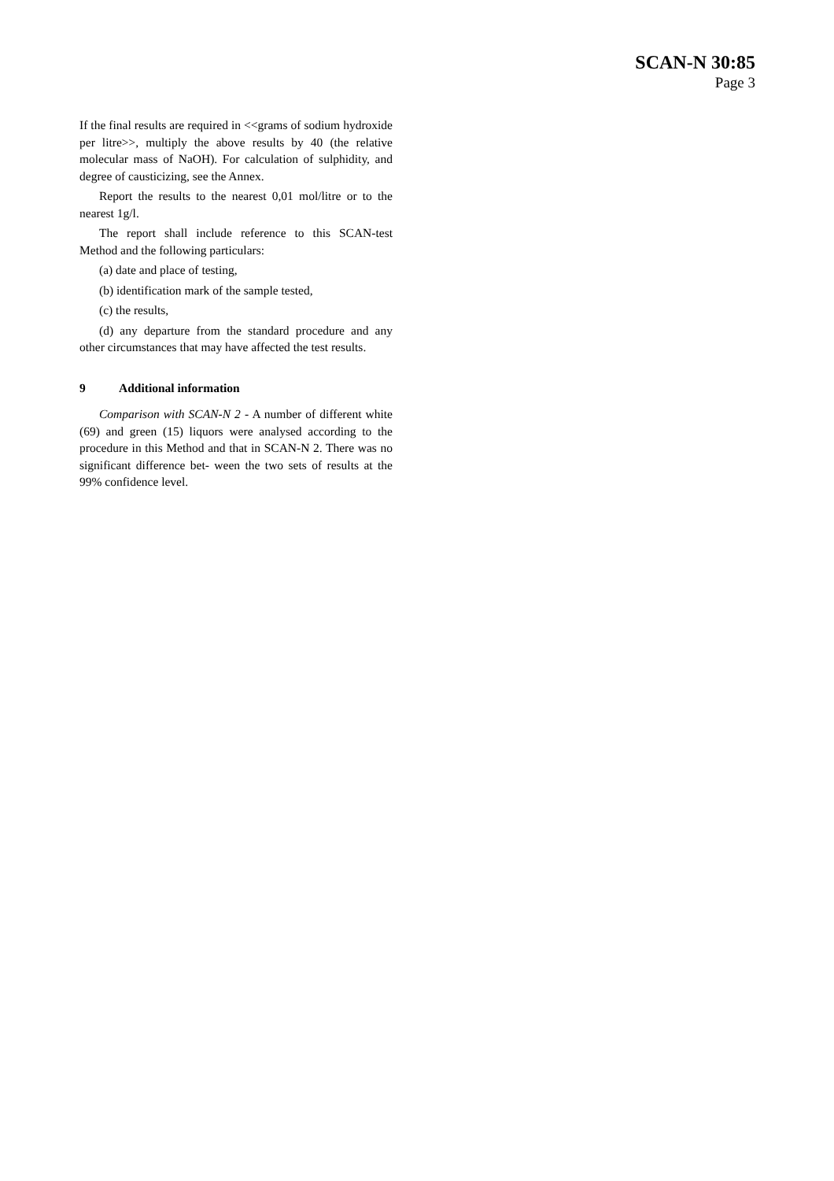SCAN-N 30:85
Page 3
If the final results are required in <<grams of sodium hydroxide per litre>>, multiply the above results by 40 (the relative molecular mass of NaOH). For calculation of sulphidity, and degree of causticizing, see the Annex.
Report the results to the nearest 0,01 mol/litre or to the nearest 1g/l.
The report shall include reference to this SCAN-test Method and the following particulars:
(a) date and place of testing,
(b) identification mark of the sample tested,
(c) the results,
(d) any departure from the standard procedure and any other circumstances that may have affected the test results.
9 Additional information
Comparison with SCAN-N 2 - A number of different white (69) and green (15) liquors were analysed according to the procedure in this Method and that in SCAN-N 2. There was no significant difference bet- ween the two sets of results at the 99% confidence level.